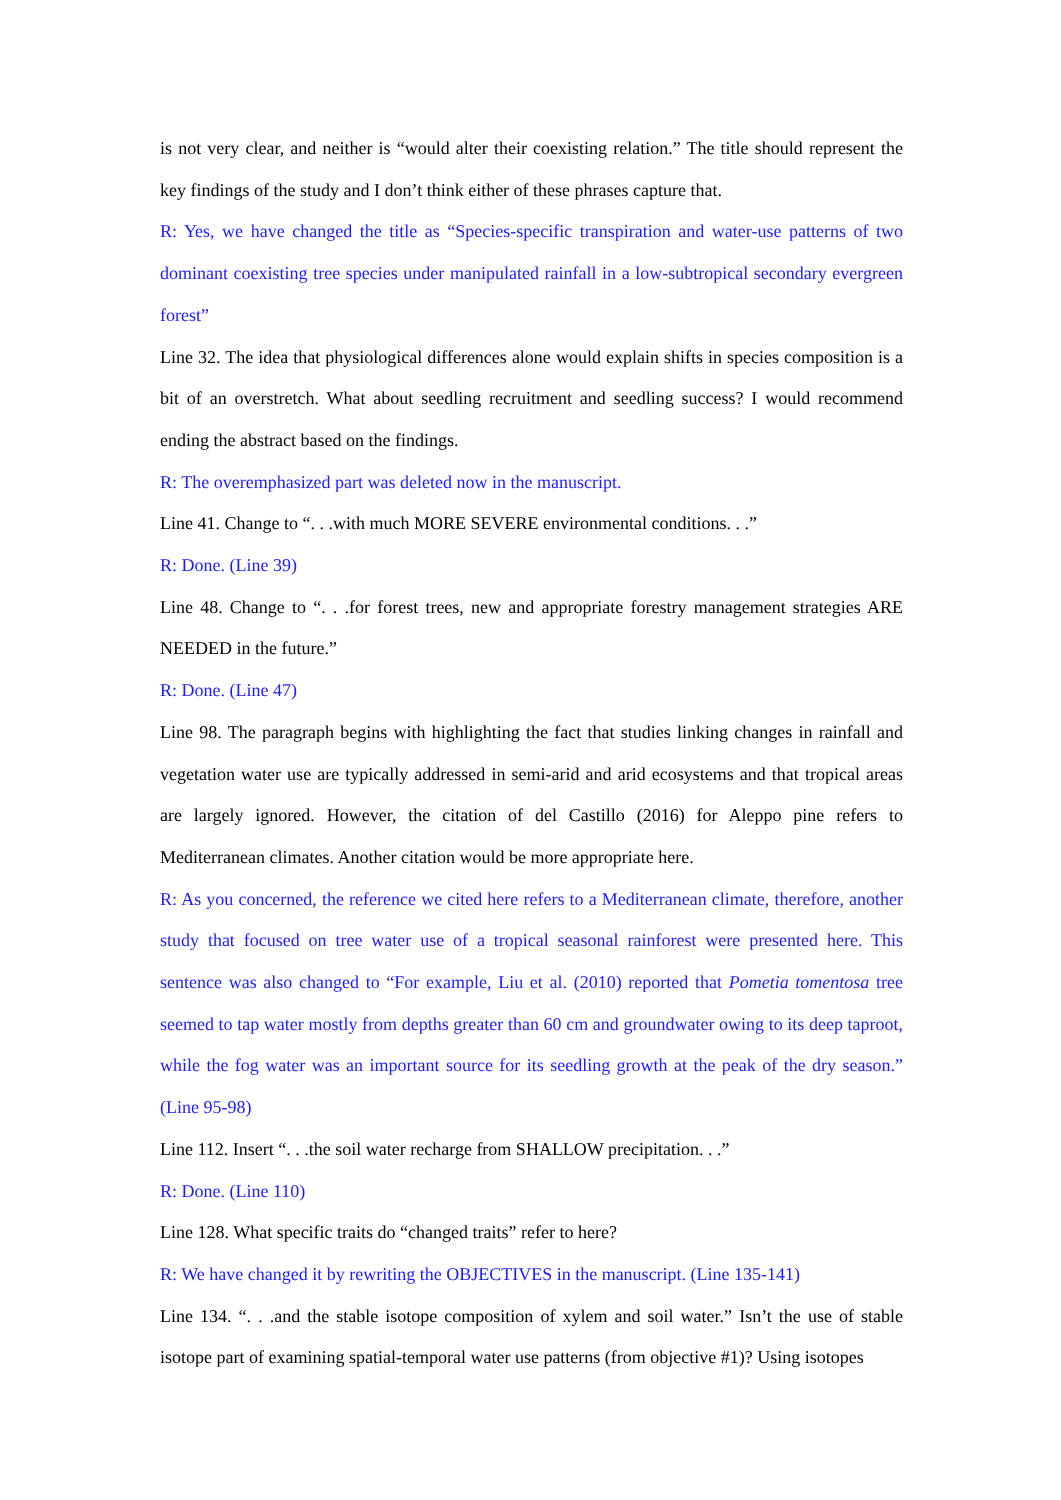is not very clear, and neither is “would alter their coexisting relation.” The title should represent the key findings of the study and I don’t think either of these phrases capture that.
R: Yes, we have changed the title as “Species-specific transpiration and water-use patterns of two dominant coexisting tree species under manipulated rainfall in a low-subtropical secondary evergreen forest”
Line 32. The idea that physiological differences alone would explain shifts in species composition is a bit of an overstretch. What about seedling recruitment and seedling success? I would recommend ending the abstract based on the findings.
R: The overemphasized part was deleted now in the manuscript.
Line 41. Change to “. . .with much MORE SEVERE environmental conditions. . .”
R: Done. (Line 39)
Line 48. Change to “. . .for forest trees, new and appropriate forestry management strategies ARE NEEDED in the future.”
R: Done. (Line 47)
Line 98. The paragraph begins with highlighting the fact that studies linking changes in rainfall and vegetation water use are typically addressed in semi-arid and arid ecosystems and that tropical areas are largely ignored. However, the citation of del Castillo (2016) for Aleppo pine refers to Mediterranean climates. Another citation would be more appropriate here.
R: As you concerned, the reference we cited here refers to a Mediterranean climate, therefore, another study that focused on tree water use of a tropical seasonal rainforest were presented here. This sentence was also changed to “For example, Liu et al. (2010) reported that Pometia tomentosa tree seemed to tap water mostly from depths greater than 60 cm and groundwater owing to its deep taproot, while the fog water was an important source for its seedling growth at the peak of the dry season.” (Line 95-98)
Line 112. Insert “. . .the soil water recharge from SHALLOW precipitation. . .”
R: Done. (Line 110)
Line 128. What specific traits do “changed traits” refer to here?
R: We have changed it by rewriting the OBJECTIVES in the manuscript. (Line 135-141)
Line 134. “. . .and the stable isotope composition of xylem and soil water.” Isn’t the use of stable isotope part of examining spatial-temporal water use patterns (from objective #1)? Using isotopes